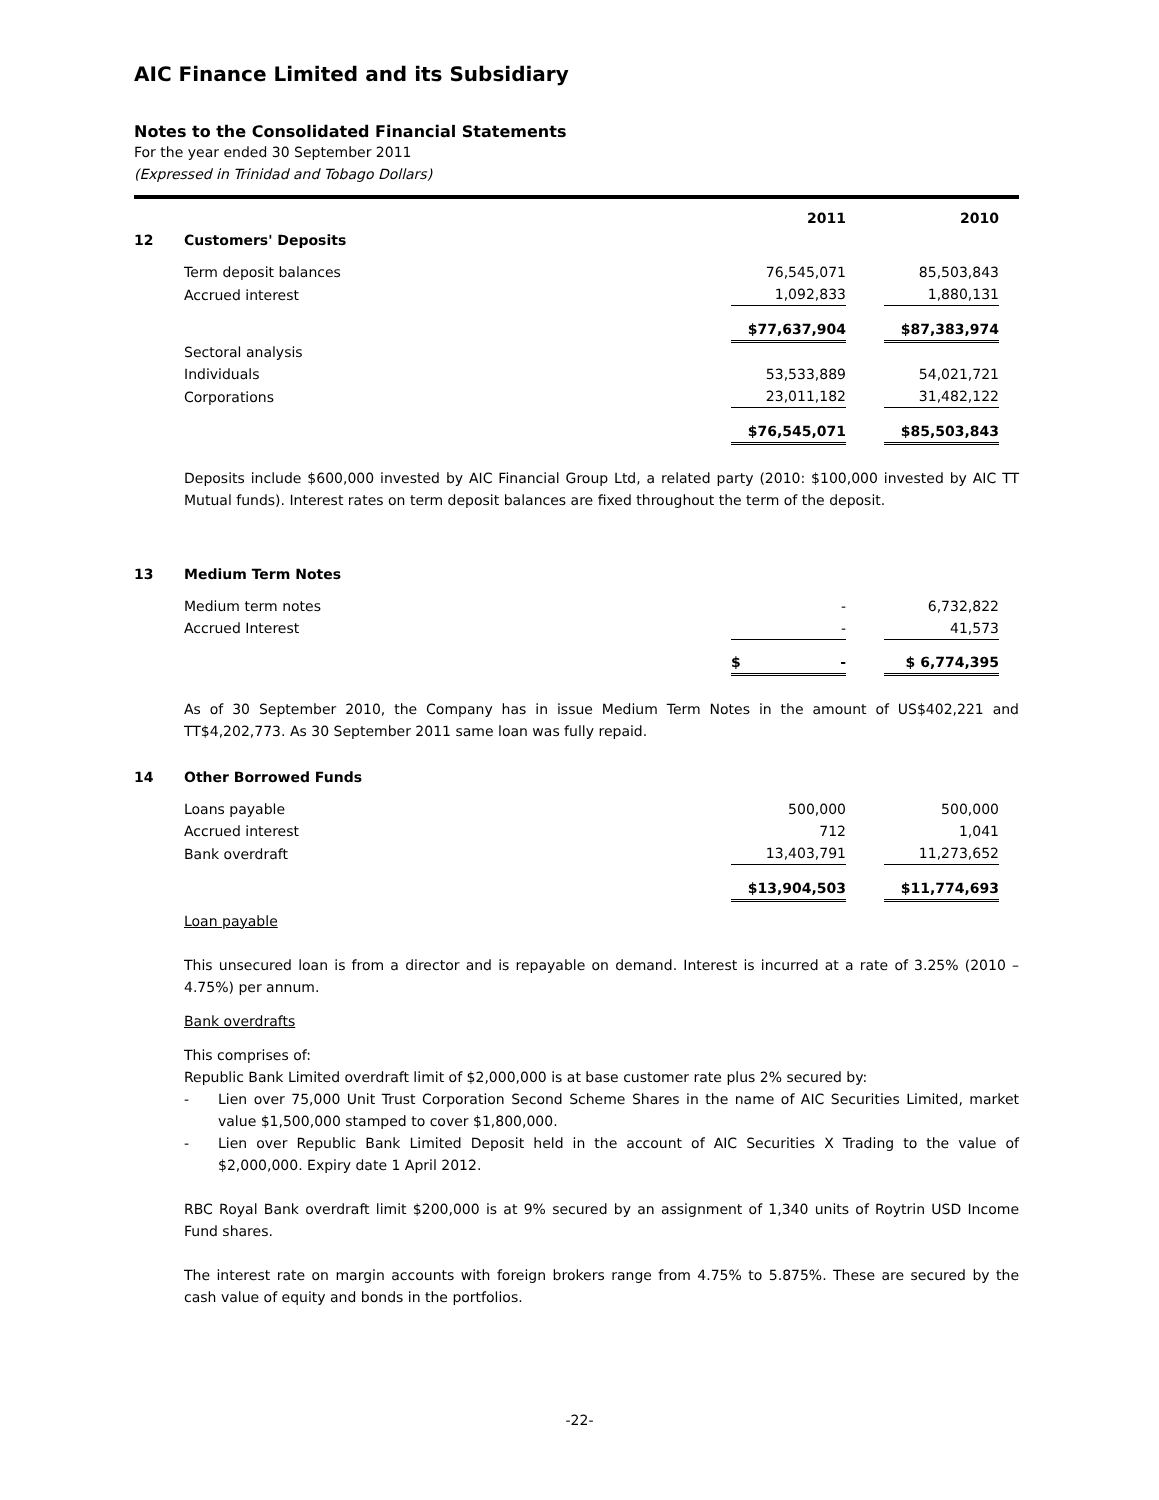AIC Finance Limited and its Subsidiary
Notes to the Consolidated Financial Statements
For the year ended 30 September 2011
(Expressed in Trinidad and Tobago Dollars)
| | | 2011 | | 2010 | |
| --- | --- | --- | --- | --- | --- |
| 12 | Customers' Deposits | | | | |
| | Term deposit balances | 76,545,071 | | 85,503,843 | |
| | Accrued interest | 1,092,833 | | 1,880,131 | |
| | | $77,637,904 | | $87,383,974 | |
| | Sectoral analysis | | | | |
| | Individuals | 53,533,889 | | 54,021,721 | |
| | Corporations | 23,011,182 | | 31,482,122 | |
| | | $76,545,071 | | $85,503,843 | |
Deposits include $600,000 invested by AIC Financial Group Ltd, a related party (2010: $100,000 invested by AIC TT Mutual funds). Interest rates on term deposit balances are fixed throughout the term of the deposit.
| 13 | Medium Term Notes | | | | |
| | Medium term notes | - | | 6,732,822 | |
| | Accrued Interest | - | | 41,573 | |
| | | $ - | | $ 6,774,395 | |
As of 30 September 2010, the Company has in issue Medium Term Notes in the amount of US$402,221 and TT$4,202,773. As 30 September 2011 same loan was fully repaid.
| 14 | Other Borrowed Funds | | | | |
| | Loans payable | 500,000 | | 500,000 | |
| | Accrued interest | 712 | | 1,041 | |
| | Bank overdraft | 13,403,791 | | 11,273,652 | |
| | | $13,904,503 | | $11,774,693 | |
Loan payable
This unsecured loan is from a director and is repayable on demand. Interest is incurred at a rate of 3.25% (2010 – 4.75%) per annum.
Bank overdrafts
This comprises of:
Republic Bank Limited overdraft limit of $2,000,000 is at base customer rate plus 2% secured by:
- Lien over 75,000 Unit Trust Corporation Second Scheme Shares in the name of AIC Securities Limited, market value $1,500,000 stamped to cover $1,800,000.
- Lien over Republic Bank Limited Deposit held in the account of AIC Securities X Trading to the value of $2,000,000. Expiry date 1 April 2012.
RBC Royal Bank overdraft limit $200,000 is at 9% secured by an assignment of 1,340 units of Roytrin USD Income Fund shares.
The interest rate on margin accounts with foreign brokers range from 4.75% to 5.875%. These are secured by the cash value of equity and bonds in the portfolios.
-22-